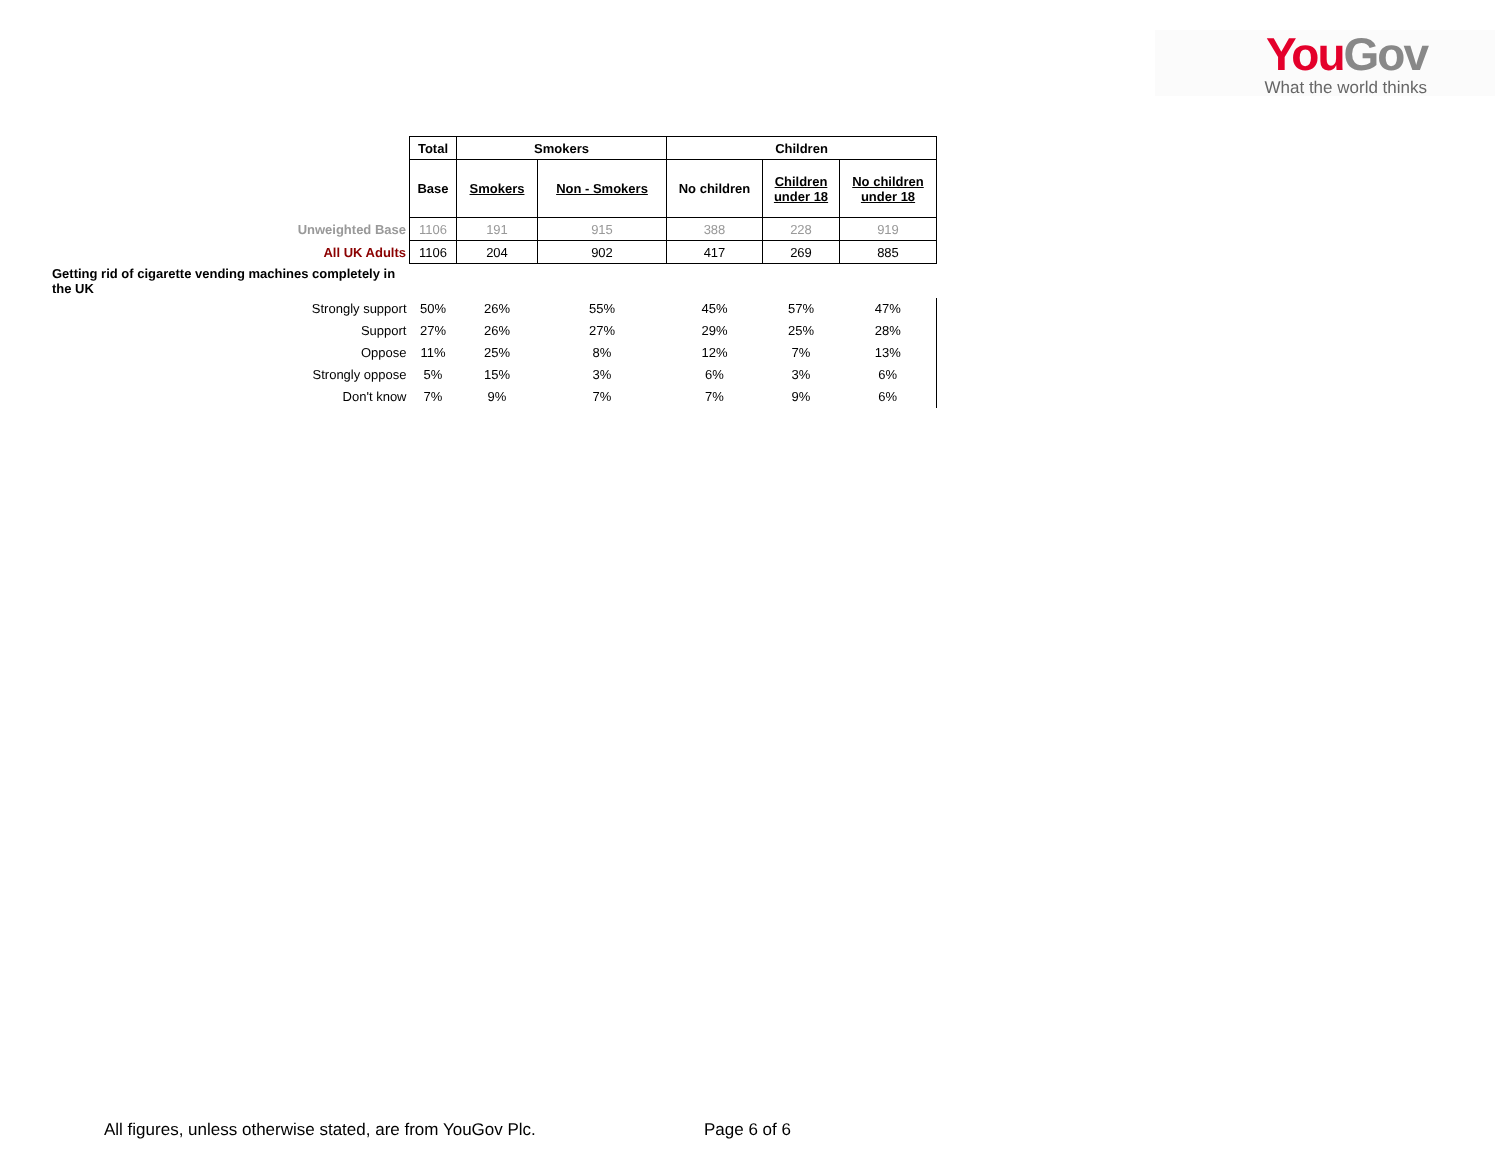You Gov
What the world thinks
| | Total | Smokers | | Children | | |
| | Base | Smokers | Non - Smokers | No children | Children under 18 | No children under 18 |
| Unweighted Base | 1106 | 191 | 915 | 388 | 228 | 919 |
| All UK Adults | 1106 | 204 | 902 | 417 | 269 | 885 |
| Getting rid of cigarette vending machines completely in the UK | | | | | | |
| Strongly support | 50% | 26% | 55% | 45% | 57% | 47% |
| Support | 27% | 26% | 27% | 29% | 25% | 28% |
| Oppose | 11% | 25% | 8% | 12% | 7% | 13% |
| Strongly oppose | 5% | 15% | 3% | 6% | 3% | 6% |
| Don't know | 7% | 9% | 7% | 7% | 9% | 6% |
All figures, unless otherwise stated, are from YouGov Plc.
Page 6 of 6